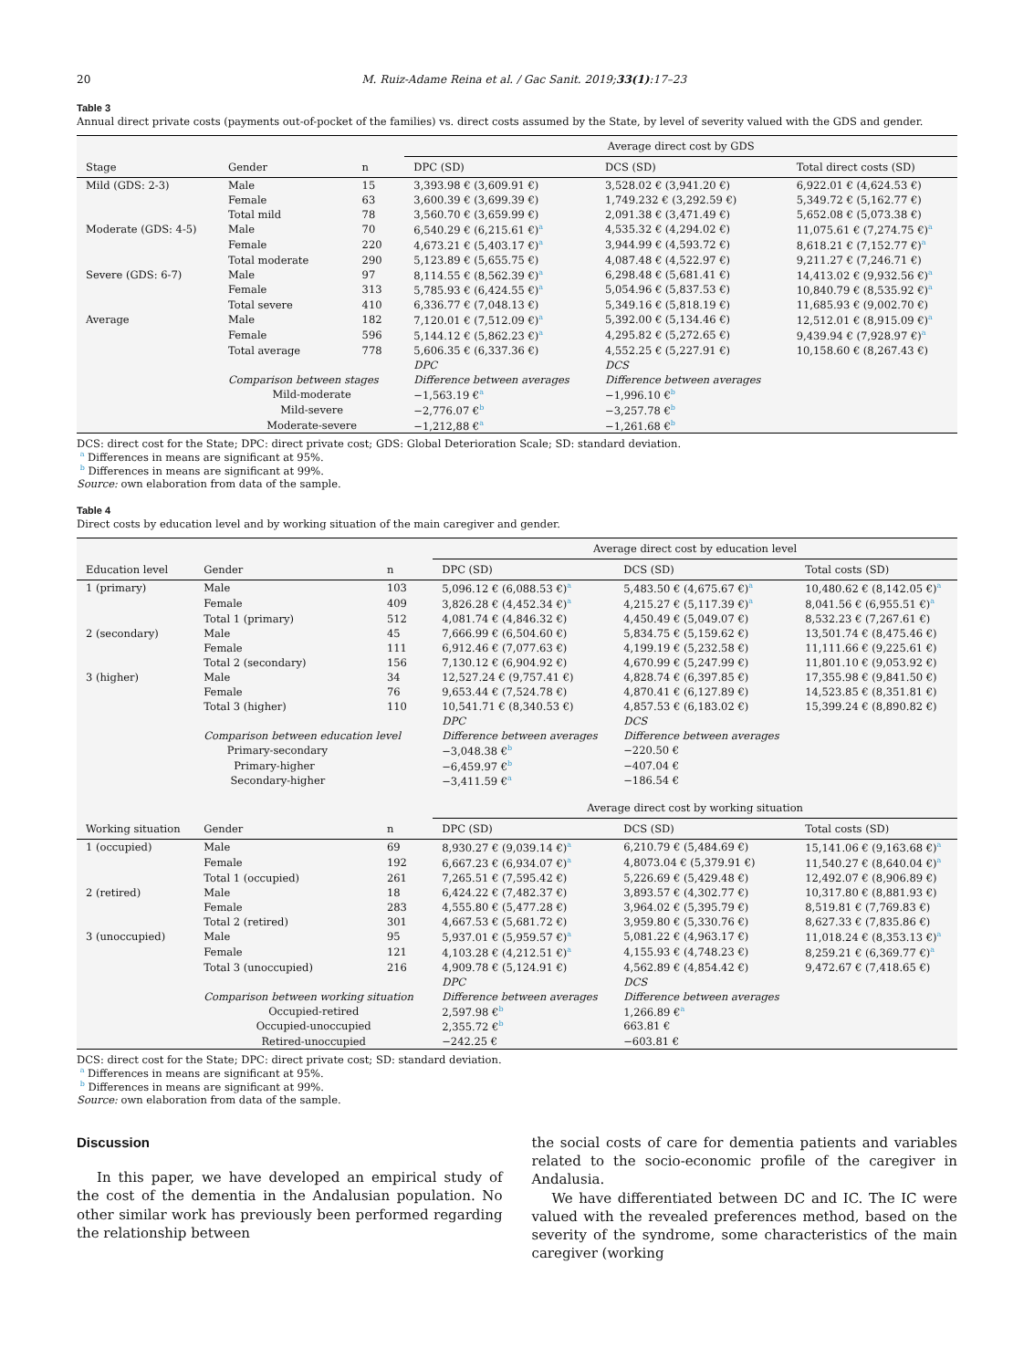20 M. Ruiz-Adame Reina et al. / Gac Sanit. 2019;33(1):17–23
Table 3
Annual direct private costs (payments out-of-pocket of the families) vs. direct costs assumed by the State, by level of severity valued with the GDS and gender.
| | | | Average direct cost by GDS | | |
| --- | --- | --- | --- | --- | --- |
| Stage | Gender | n | DPC (SD) | DCS (SD) | Total direct costs (SD) |
| Mild (GDS: 2-3) | Male | 15 | 3,393.98 € (3,609.91 €) | 3,528.02 € (3,941.20 €) | 6,922.01 € (4,624.53 €) |
| | Female | 63 | 3,600.39 € (3,699.39 €) | 1,749.232 € (3,292.59 €) | 5,349.72 € (5,162.77 €) |
| | Total mild | 78 | 3,560.70 € (3,659.99 €) | 2,091.38 € (3,471.49 €) | 5,652.08 € (5,073.38 €) |
| Moderate (GDS: 4-5) | Male | 70 | 6,540.29 € (6,215.61 €)<sup>a</sup> | 4,535.32 € (4,294.02 €) | 11,075.61 € (7,274.75 €)<sup>a</sup> |
| | Female | 220 | 4,673.21 € (5,403.17 €)<sup>a</sup> | 3,944.99 € (4,593.72 €) | 8,618.21 € (7,152.77 €)<sup>a</sup> |
| | Total moderate | 290 | 5,123.89 € (5,655.75 €) | 4,087.48 € (4,522.97 €) | 9,211.27 € (7,246.71 €) |
| Severe (GDS: 6-7) | Male | 97 | 8,114.55 € (8,562.39 €)<sup>a</sup> | 6,298.48 € (5,681.41 €) | 14,413.02 € (9,932.56 €)<sup>a</sup> |
| | Female | 313 | 5,785.93 € (6,424.55 €)<sup>a</sup> | 5,054.96 € (5,837.53 €) | 10,840.79 € (8,535.92 €)<sup>a</sup> |
| | Total severe | 410 | 6,336.77 € (7,048.13 €) | 5,349.16 € (5,818.19 €) | 11,685.93 € (9,002.70 €) |
| Average | Male | 182 | 7,120.01 € (7,512.09 €)<sup>a</sup> | 5,392.00 € (5,134.46 €) | 12,512.01 € (8,915.09 €)<sup>a</sup> |
| | Female | 596 | 5,144.12 € (5,862.23 €)<sup>a</sup> | 4,295.82 € (5,272.65 €) | 9,439.94 € (7,928.97 €)<sup>a</sup> |
| | Total average | 778 | 5,606.35 € (6,337.36 €) | 4,552.25 € (5,227.91 €) | 10,158.60 € (8,267.43 €) |
| | | | DPC | DCS | |
| | Comparison between stages | | Difference between averages | Difference between averages | |
| | Mild-moderate | | −1,563.19 €<sup>a</sup> | −1,996.10 €<sup>b</sup> | |
| | Mild-severe | | −2,776.07 €<sup>b</sup> | −3,257.78 €<sup>b</sup> | |
| | Moderate-severe | | −1,212,88 €<sup>a</sup> | −1,261.68 €<sup>b</sup> | |
DCS: direct cost for the State; DPC: direct private cost; GDS: Global Deterioration Scale; SD: standard deviation.
<sup>a</sup> Differences in means are significant at 95%.
<sup>b</sup> Differences in means are significant at 99%.
Source: own elaboration from data of the sample.
Table 4
Direct costs by education level and by working situation of the main caregiver and gender.
| | | | Average direct cost by education level | | |
| --- | --- | --- | --- | --- | --- |
| Education level | Gender | n | DPC (SD) | DCS (SD) | Total costs (SD) |
| 1 (primary) | Male | 103 | 5,096.12 € (6,088.53 €)<sup>a</sup> | 5,483.50 € (4,675.67 €)<sup>a</sup> | 10,480.62 € (8,142.05 €)<sup>a</sup> |
| | Female | 409 | 3,826.28 € (4,452.34 €)<sup>a</sup> | 4,215.27 € (5,117.39 €)<sup>a</sup> | 8,041.56 € (6,955.51 €)<sup>a</sup> |
| | Total 1 (primary) | 512 | 4,081.74 € (4,846.32 €) | 4,450.49 € (5,049.07 €) | 8,532.23 € (7,267.61 €) |
| 2 (secondary) | Male | 45 | 7,666.99 € (6,504.60 €) | 5,834.75 € (5,159.62 €) | 13,501.74 € (8,475.46 €) |
| | Female | 111 | 6,912.46 € (7,077.63 €) | 4,199.19 € (5,232.58 €) | 11,111.66 € (9,225.61 €) |
| | Total 2 (secondary) | 156 | 7,130.12 € (6,904.92 €) | 4,670.99 € (5,247.99 €) | 11,801.10 € (9,053.92 €) |
| 3 (higher) | Male | 34 | 12,527.24 € (9,757.41 €) | 4,828.74 € (6,397.85 €) | 17,355.98 € (9,841.50 €) |
| | Female | 76 | 9,653.44 € (7,524.78 €) | 4,870.41 € (6,127.89 €) | 14,523.85 € (8,351.81 €) |
| | Total 3 (higher) | 110 | 10,541.71 € (8,340.53 €) | 4,857.53 € (6,183.02 €) | 15,399.24 € (8,890.82 €) |
| | | | DPC | DCS | |
| | Comparison between education level | | Difference between averages | Difference between averages | |
| | Primary-secondary | | −3,048.38 €<sup>b</sup> | −220.50 € | |
| | Primary-higher | | −6,459.97 €<sup>b</sup> | −407.04 € | |
| | Secondary-higher | | −3,411.59 €<sup>a</sup> | −186.54 € | |
| | | | Average direct cost by working situation | | |
| Working situation | Gender | n | DPC (SD) | DCS (SD) | Total costs (SD) |
| 1 (occupied) | Male | 69 | 8,930.27 € (9,039.14 €)<sup>a</sup> | 6,210.79 € (5,484.69 €) | 15,141.06 € (9,163.68 €)<sup>a</sup> |
| | Female | 192 | 6,667.23 € (6,934.07 €)<sup>a</sup> | 4,8073.04 € (5,379.91 €) | 11,540.27 € (8,640.04 €)<sup>a</sup> |
| | Total 1 (occupied) | 261 | 7,265.51 € (7,595.42 €) | 5,226.69 € (5,429.48 €) | 12,492.07 € (8,906.89 €) |
| 2 (retired) | Male | 18 | 6,424.22 € (7,482.37 €) | 3,893.57 € (4,302.77 €) | 10,317.80 € (8,881.93 €) |
| | Female | 283 | 4,555.80 € (5,477.28 €) | 3,964.02 € (5,395.79 €) | 8,519.81 € (7,769.83 €) |
| | Total 2 (retired) | 301 | 4,667.53 € (5,681.72 €) | 3,959.80 € (5,330.76 €) | 8,627.33 € (7,835.86 €) |
| 3 (unoccupied) | Male | 95 | 5,937.01 € (5,959.57 €)<sup>a</sup> | 5,081.22 € (4,963.17 €) | 11,018.24 € (8,353.13 €)<sup>a</sup> |
| | Female | 121 | 4,103.28 € (4,212.51 €)<sup>a</sup> | 4,155.93 € (4,748.23 €) | 8,259.21 € (6,369.77 €)<sup>a</sup> |
| | Total 3 (unoccupied) | 216 | 4,909.78 € (5,124.91 €) | 4,562.89 € (4,854.42 €) | 9,472.67 € (7,418.65 €) |
| | | | DPC | DCS | |
| | Comparison between working situation | | Difference between averages | Difference between averages | |
| | Occupied-retired | | 2,597.98 €<sup>b</sup> | 1,266.89 €<sup>a</sup> | |
| | Occupied-unoccupied | | 2,355.72 €<sup>b</sup> | 663.81 € | |
| | Retired-unoccupied | | −242.25 € | −603.81 € | |
DCS: direct cost for the State; DPC: direct private cost; SD: standard deviation.
<sup>a</sup> Differences in means are significant at 95%.
<sup>b</sup> Differences in means are significant at 99%.
Source: own elaboration from data of the sample.
Discussion
In this paper, we have developed an empirical study of the cost of the dementia in the Andalusian population. No other similar work has previously been performed regarding the relationship between
the social costs of care for dementia patients and variables related to the socio-economic profile of the caregiver in Andalusia.
We have differentiated between DC and IC. The IC were valued with the revealed preferences method, based on the severity of the syndrome, some characteristics of the main caregiver (working